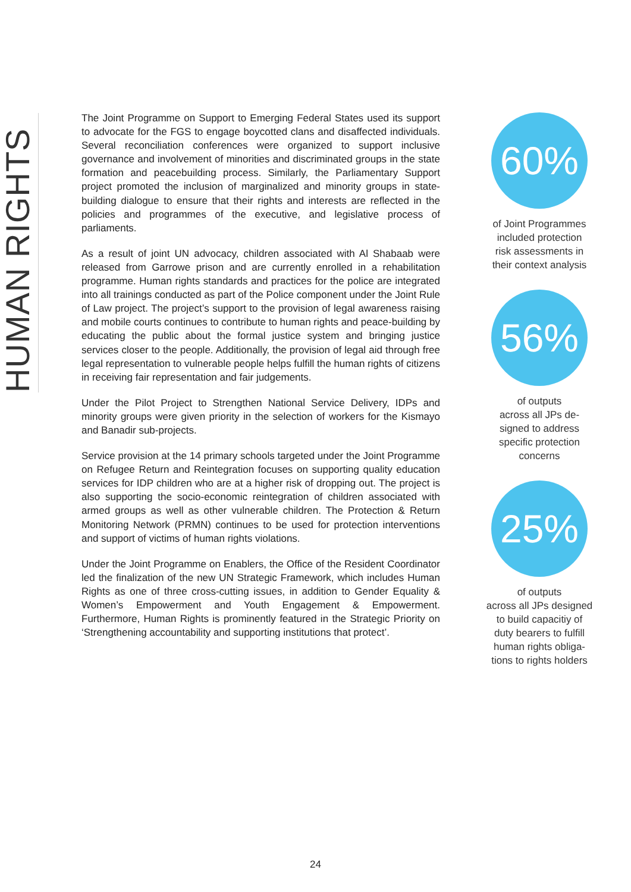HUMAN RIGHTS
The Joint Programme on Support to Emerging Federal States used its support to advocate for the FGS to engage boycotted clans and disaffected individuals. Several reconciliation conferences were organized to support inclusive governance and involvement of minorities and discriminated groups in the state formation and peacebuilding process. Similarly, the Parliamentary Support project promoted the inclusion of marginalized and minority groups in state-building dialogue to ensure that their rights and interests are reflected in the policies and programmes of the executive, and legislative process of parliaments.
As a result of joint UN advocacy, children associated with Al Shabaab were released from Garrowe prison and are currently enrolled in a rehabilitation programme. Human rights standards and practices for the police are integrated into all trainings conducted as part of the Police component under the Joint Rule of Law project. The project’s support to the provision of legal awareness raising and mobile courts continues to contribute to human rights and peace-building by educating the public about the formal justice system and bringing justice services closer to the people. Additionally, the provision of legal aid through free legal representation to vulnerable people helps fulfill the human rights of citizens in receiving fair representation and fair judgements.
Under the Pilot Project to Strengthen National Service Delivery, IDPs and minority groups were given priority in the selection of workers for the Kismayo and Banadir sub-projects.
Service provision at the 14 primary schools targeted under the Joint Programme on Refugee Return and Reintegration focuses on supporting quality education services for IDP children who are at a higher risk of dropping out. The project is also supporting the socio-economic reintegration of children associated with armed groups as well as other vulnerable children. The Protection & Return Monitoring Network (PRMN) continues to be used for protection interventions and support of victims of human rights violations.
Under the Joint Programme on Enablers, the Office of the Resident Coordinator led the finalization of the new UN Strategic Framework, which includes Human Rights as one of three cross-cutting issues, in addition to Gender Equality & Women’s Empowerment and Youth Engagement & Empowerment. Furthermore, Human Rights is prominently featured in the Strategic Priority on ‘Strengthening accountability and supporting institutions that protect’.
60%
of Joint Programmes
included protection
risk assessments in
their context analysis
56%
of outputs
across all JPs de-
signed to address
specific protection
concerns
25%
of outputs
across all JPs designed
to build capacitiy of
duty bearers to fulfill
human rights obliga-
tions to rights holders
24